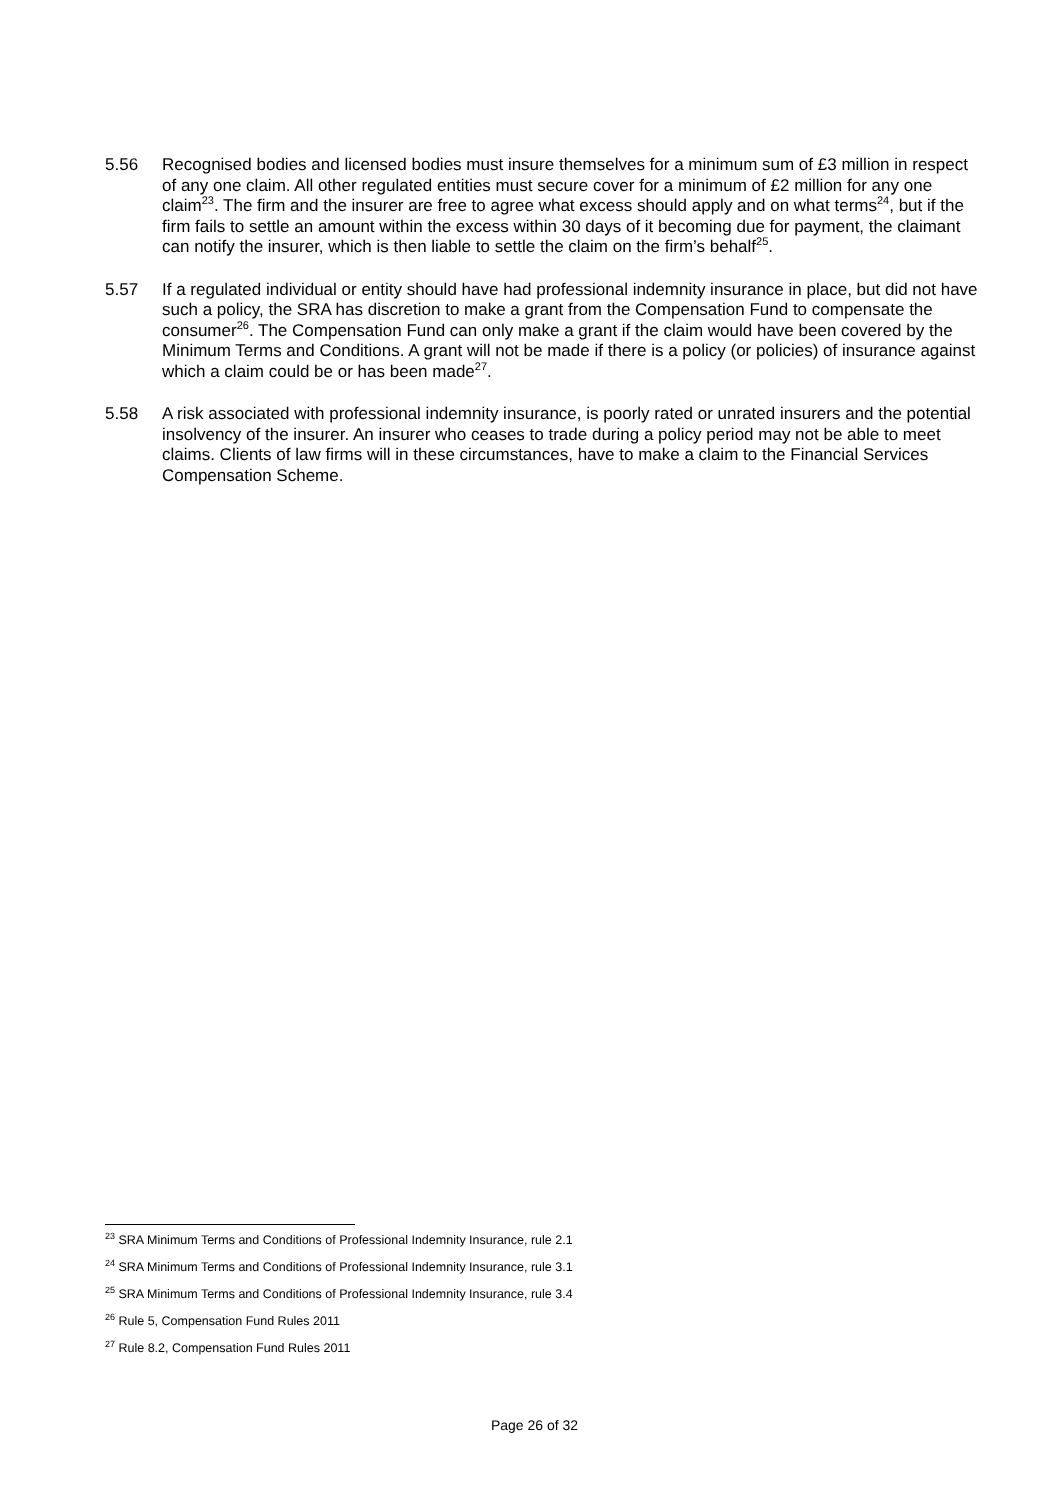5.56 Recognised bodies and licensed bodies must insure themselves for a minimum sum of £3 million in respect of any one claim. All other regulated entities must secure cover for a minimum of £2 million for any one claim<sup>23</sup>. The firm and the insurer are free to agree what excess should apply and on what terms<sup>24</sup>, but if the firm fails to settle an amount within the excess within 30 days of it becoming due for payment, the claimant can notify the insurer, which is then liable to settle the claim on the firm’s behalf<sup>25</sup>.
5.57 If a regulated individual or entity should have had professional indemnity insurance in place, but did not have such a policy, the SRA has discretion to make a grant from the Compensation Fund to compensate the consumer<sup>26</sup>. The Compensation Fund can only make a grant if the claim would have been covered by the Minimum Terms and Conditions. A grant will not be made if there is a policy (or policies) of insurance against which a claim could be or has been made<sup>27</sup>.
5.58 A risk associated with professional indemnity insurance, is poorly rated or unrated insurers and the potential insolvency of the insurer. An insurer who ceases to trade during a policy period may not be able to meet claims. Clients of law firms will in these circumstances, have to make a claim to the Financial Services Compensation Scheme.
<sup>23</sup> SRA Minimum Terms and Conditions of Professional Indemnity Insurance, rule 2.1
<sup>24</sup> SRA Minimum Terms and Conditions of Professional Indemnity Insurance, rule 3.1
<sup>25</sup> SRA Minimum Terms and Conditions of Professional Indemnity Insurance, rule 3.4
<sup>26</sup> Rule 5, Compensation Fund Rules 2011
<sup>27</sup> Rule 8.2, Compensation Fund Rules 2011
Page 26 of 32